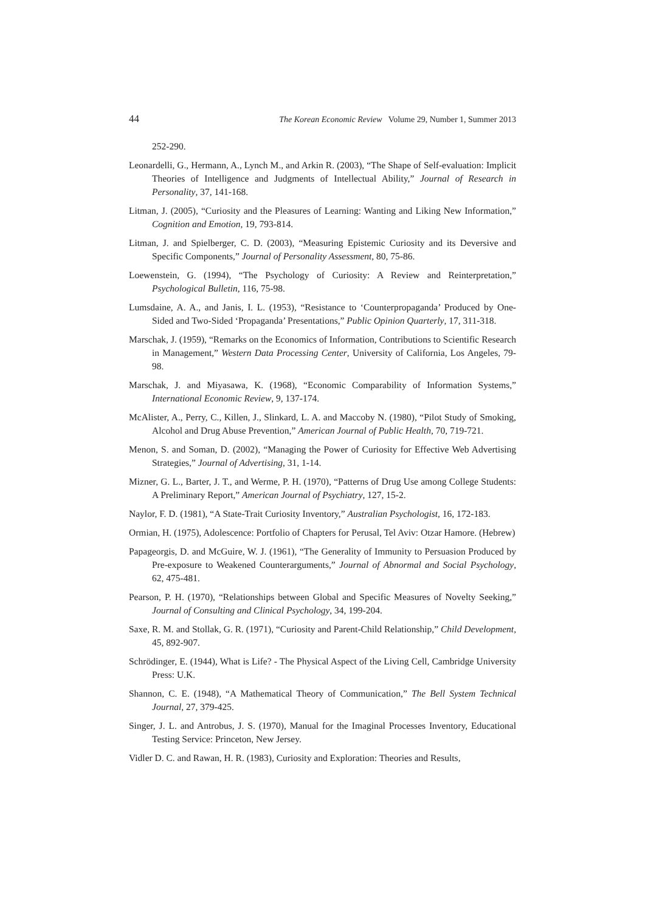44 The Korean Economic Review Volume 29, Number 1, Summer 2013
252-290.
Leonardelli, G., Hermann, A., Lynch M., and Arkin R. (2003), “The Shape of Self-evaluation: Implicit Theories of Intelligence and Judgments of Intellectual Ability,” Journal of Research in Personality, 37, 141-168.
Litman, J. (2005), “Curiosity and the Pleasures of Learning: Wanting and Liking New Information,” Cognition and Emotion, 19, 793-814.
Litman, J. and Spielberger, C. D. (2003), “Measuring Epistemic Curiosity and its Deversive and Specific Components,” Journal of Personality Assessment, 80, 75-86.
Loewenstein, G. (1994), “The Psychology of Curiosity: A Review and Reinterpretation,” Psychological Bulletin, 116, 75-98.
Lumsdaine, A. A., and Janis, I. L. (1953), “Resistance to ‘Counterpropaganda’ Produced by One-Sided and Two-Sided ‘Propaganda’ Presentations,” Public Opinion Quarterly, 17, 311-318.
Marschak, J. (1959), “Remarks on the Economics of Information, Contributions to Scientific Research in Management,” Western Data Processing Center, University of California, Los Angeles, 79-98.
Marschak, J. and Miyasawa, K. (1968), “Economic Comparability of Information Systems,” International Economic Review, 9, 137-174.
McAlister, A., Perry, C., Killen, J., Slinkard, L. A. and Maccoby N. (1980), “Pilot Study of Smoking, Alcohol and Drug Abuse Prevention,” American Journal of Public Health, 70, 719-721.
Menon, S. and Soman, D. (2002), “Managing the Power of Curiosity for Effective Web Advertising Strategies,” Journal of Advertising, 31, 1-14.
Mizner, G. L., Barter, J. T., and Werme, P. H. (1970), “Patterns of Drug Use among College Students: A Preliminary Report,” American Journal of Psychiatry, 127, 15-2.
Naylor, F. D. (1981), “A State-Trait Curiosity Inventory,” Australian Psychologist, 16, 172-183.
Ormian, H. (1975), Adolescence: Portfolio of Chapters for Perusal, Tel Aviv: Otzar Hamore. (Hebrew)
Papageorgis, D. and McGuire, W. J. (1961), “The Generality of Immunity to Persuasion Produced by Pre-exposure to Weakened Counterarguments,” Journal of Abnormal and Social Psychology, 62, 475-481.
Pearson, P. H. (1970), “Relationships between Global and Specific Measures of Novelty Seeking,” Journal of Consulting and Clinical Psychology, 34, 199-204.
Saxe, R. M. and Stollak, G. R. (1971), “Curiosity and Parent-Child Relationship,” Child Development, 45, 892-907.
Schrödinger, E. (1944), What is Life? - The Physical Aspect of the Living Cell, Cambridge University Press: U.K.
Shannon, C. E. (1948), “A Mathematical Theory of Communication,” The Bell System Technical Journal, 27, 379-425.
Singer, J. L. and Antrobus, J. S. (1970), Manual for the Imaginal Processes Inventory, Educational Testing Service: Princeton, New Jersey.
Vidler D. C. and Rawan, H. R. (1983), Curiosity and Exploration: Theories and Results,